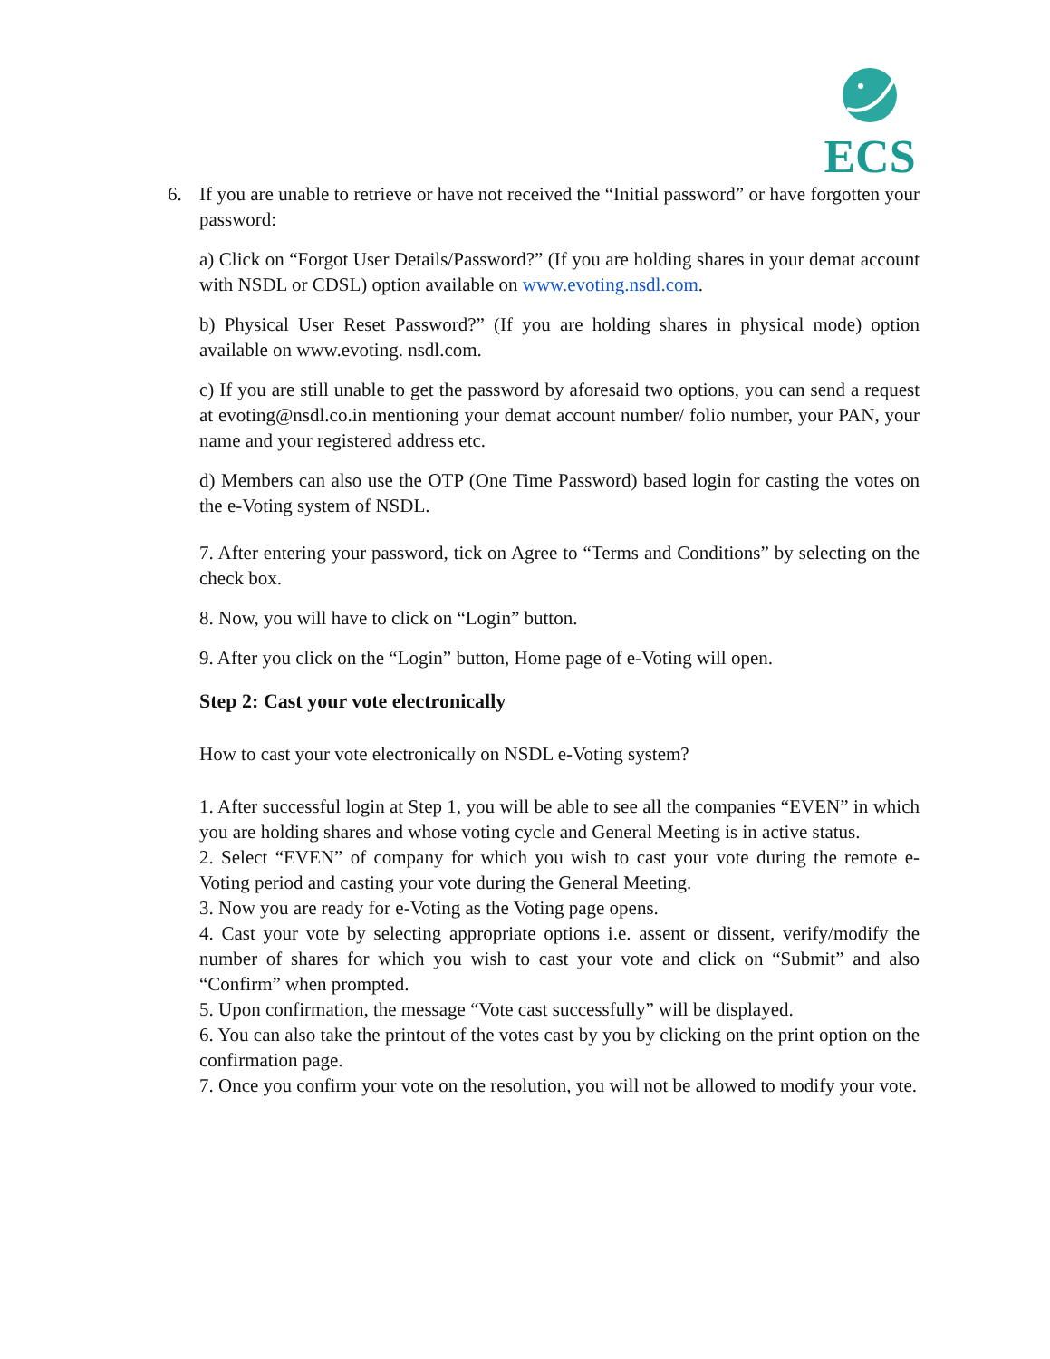ECS
6. If you are unable to retrieve or have not received the “Initial password” or have forgotten your password:
a) Click on “Forgot User Details/Password?” (If you are holding shares in your demat account with NSDL or CDSL) option available on www.evoting.nsdl.com.
b) Physical User Reset Password?” (If you are holding shares in physical mode) option available on www.evoting. nsdl.com.
c) If you are still unable to get the password by aforesaid two options, you can send a request at evoting@nsdl.co.in mentioning your demat account number/ folio number, your PAN, your name and your registered address etc.
d) Members can also use the OTP (One Time Password) based login for casting the votes on the e-Voting system of NSDL.
7. After entering your password, tick on Agree to “Terms and Conditions” by selecting on the check box.
8. Now, you will have to click on “Login” button.
9. After you click on the “Login” button, Home page of e-Voting will open.
Step 2: Cast your vote electronically
How to cast your vote electronically on NSDL e-Voting system?
1. After successful login at Step 1, you will be able to see all the companies “EVEN” in which you are holding shares and whose voting cycle and General Meeting is in active status.
2. Select “EVEN” of company for which you wish to cast your vote during the remote e-Voting period and casting your vote during the General Meeting.
3. Now you are ready for e-Voting as the Voting page opens.
4. Cast your vote by selecting appropriate options i.e. assent or dissent, verify/modify the number of shares for which you wish to cast your vote and click on “Submit” and also “Confirm” when prompted.
5. Upon confirmation, the message “Vote cast successfully” will be displayed.
6. You can also take the printout of the votes cast by you by clicking on the print option on the confirmation page.
7. Once you confirm your vote on the resolution, you will not be allowed to modify your vote.